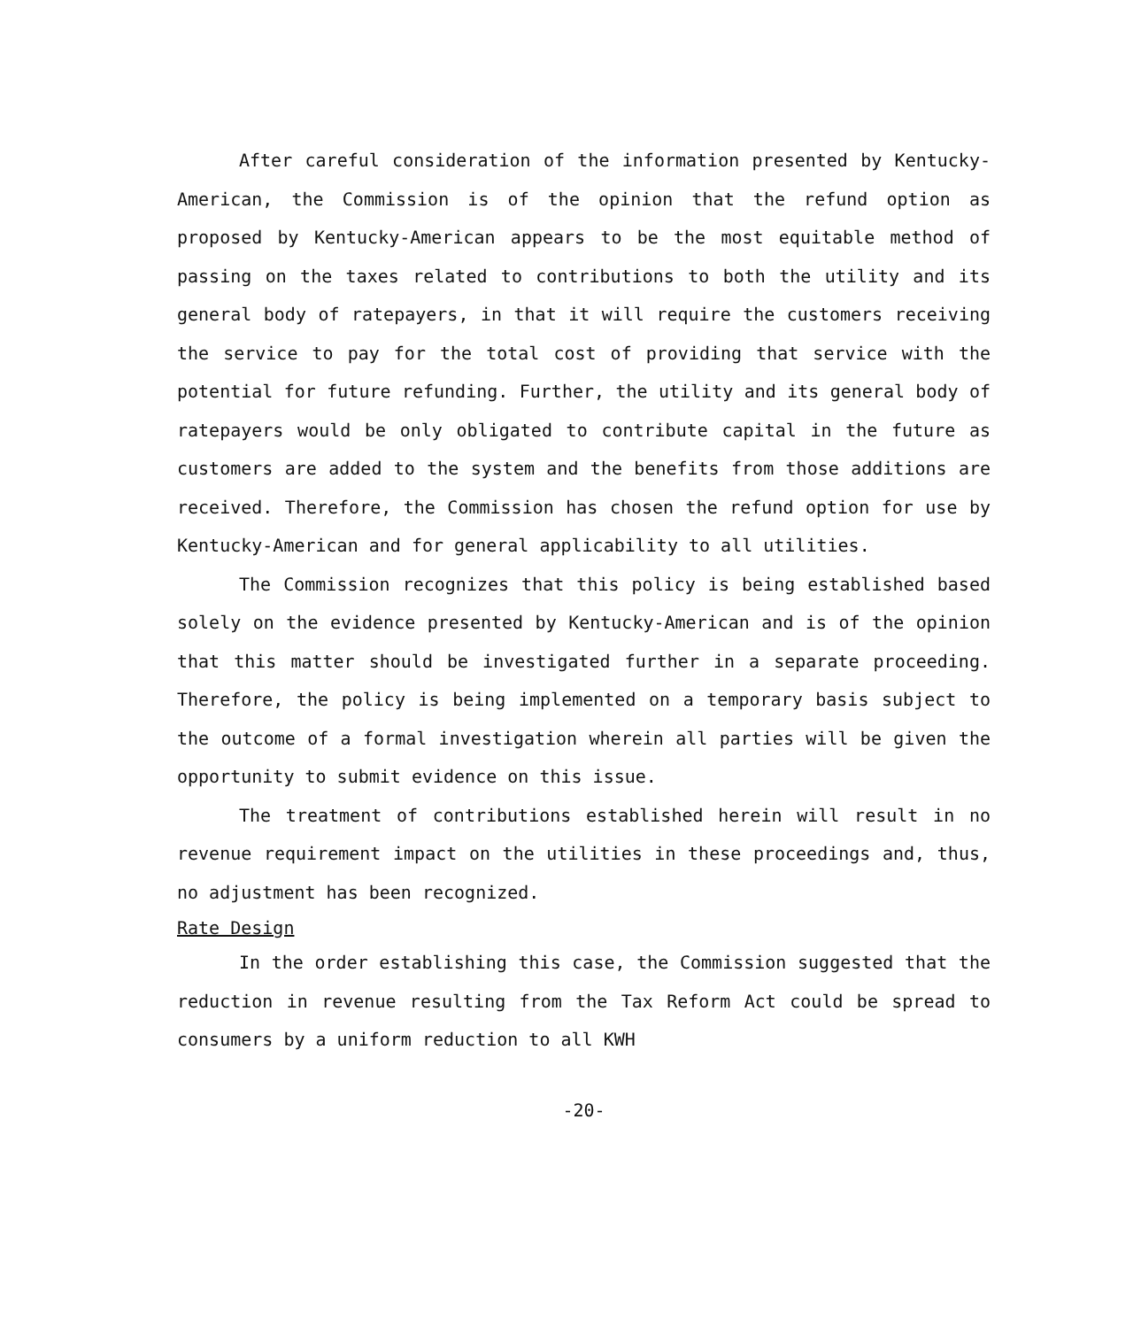After careful consideration of the information presented by Kentucky-American, the Commission is of the opinion that the refund option as proposed by Kentucky-American appears to be the most equitable method of passing on the taxes related to contributions to both the utility and its general body of ratepayers, in that it will require the customers receiving the service to pay for the total cost of providing that service with the potential for future refunding. Further, the utility and its general body of ratepayers would be only obligated to contribute capital in the future as customers are added to the system and the benefits from those additions are received. Therefore, the Commission has chosen the refund option for use by Kentucky-American and for general applicability to all utilities.
The Commission recognizes that this policy is being established based solely on the evidence presented by Kentucky-American and is of the opinion that this matter should be investigated further in a separate proceeding. Therefore, the policy is being implemented on a temporary basis subject to the outcome of a formal investigation wherein all parties will be given the opportunity to submit evidence on this issue.
The treatment of contributions established herein will result in no revenue requirement impact on the utilities in these proceedings and, thus, no adjustment has been recognized.
Rate Design
In the order establishing this case, the Commission suggested that the reduction in revenue resulting from the Tax Reform Act could be spread to consumers by a uniform reduction to all KWH
-20-